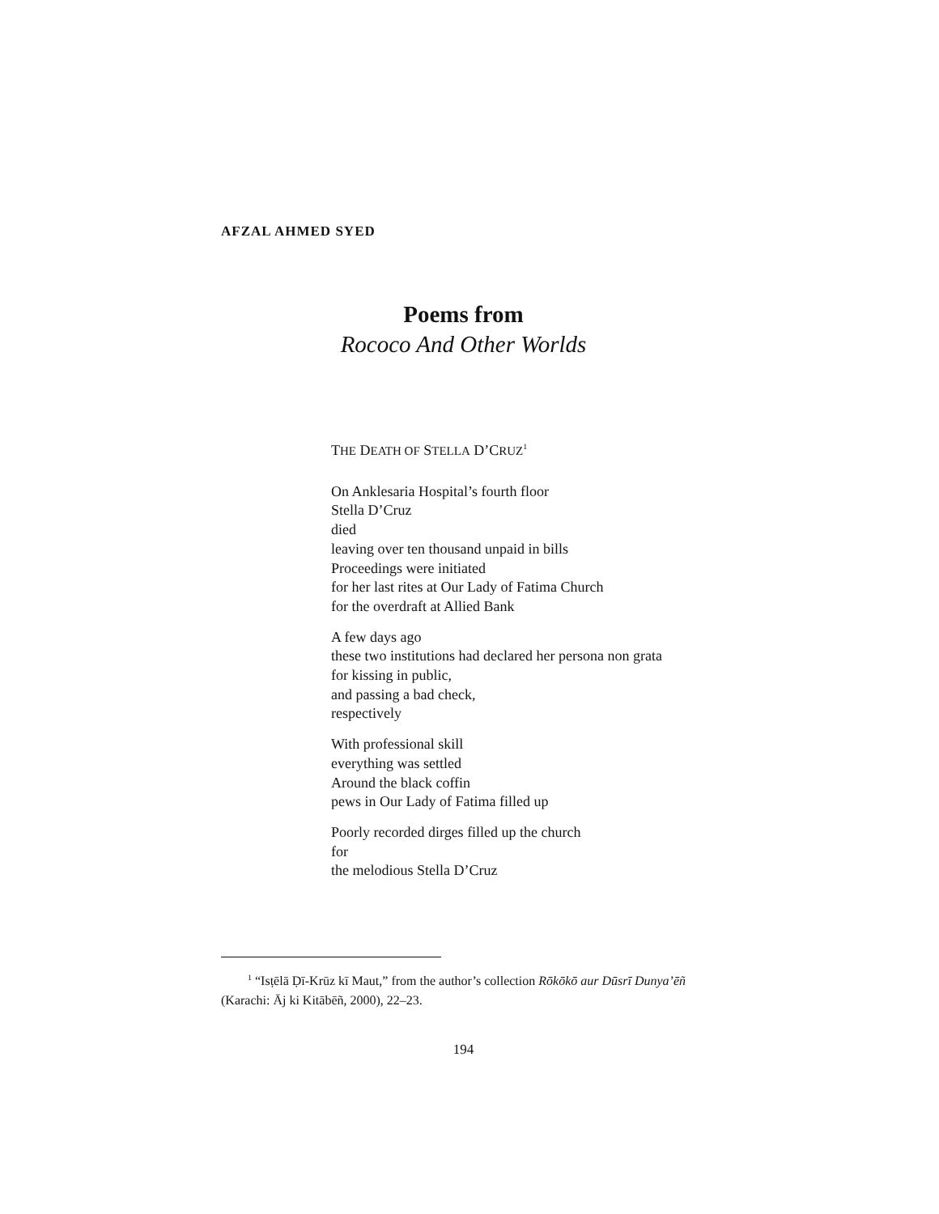AFZAL AHMED SYED
Poems from
Rococo And Other Worlds
THE DEATH OF STELLA D’CRUZ<sup>1</sup>
On Anklesaria Hospital’s fourth floor
Stella D’Cruz
died
leaving over ten thousand unpaid in bills
Proceedings were initiated
for her last rites at Our Lady of Fatima Church
for the overdraft at Allied Bank
A few days ago
these two institutions had declared her persona non grata
for kissing in public,
and passing a bad check,
respectively
With professional skill
everything was settled
Around the black coffin
pews in Our Lady of Fatima filled up
Poorly recorded dirges filled up the church
for
the melodious Stella D’Cruz
<sup>1</sup> “Isṭēlā Ḍī-Krūz kī Maut,” from the author’s collection Rōkōkō aur Dūsrī Dunya’ēñ (Karachi: Āj ki Kitābēñ, 2000), 22–23.
194